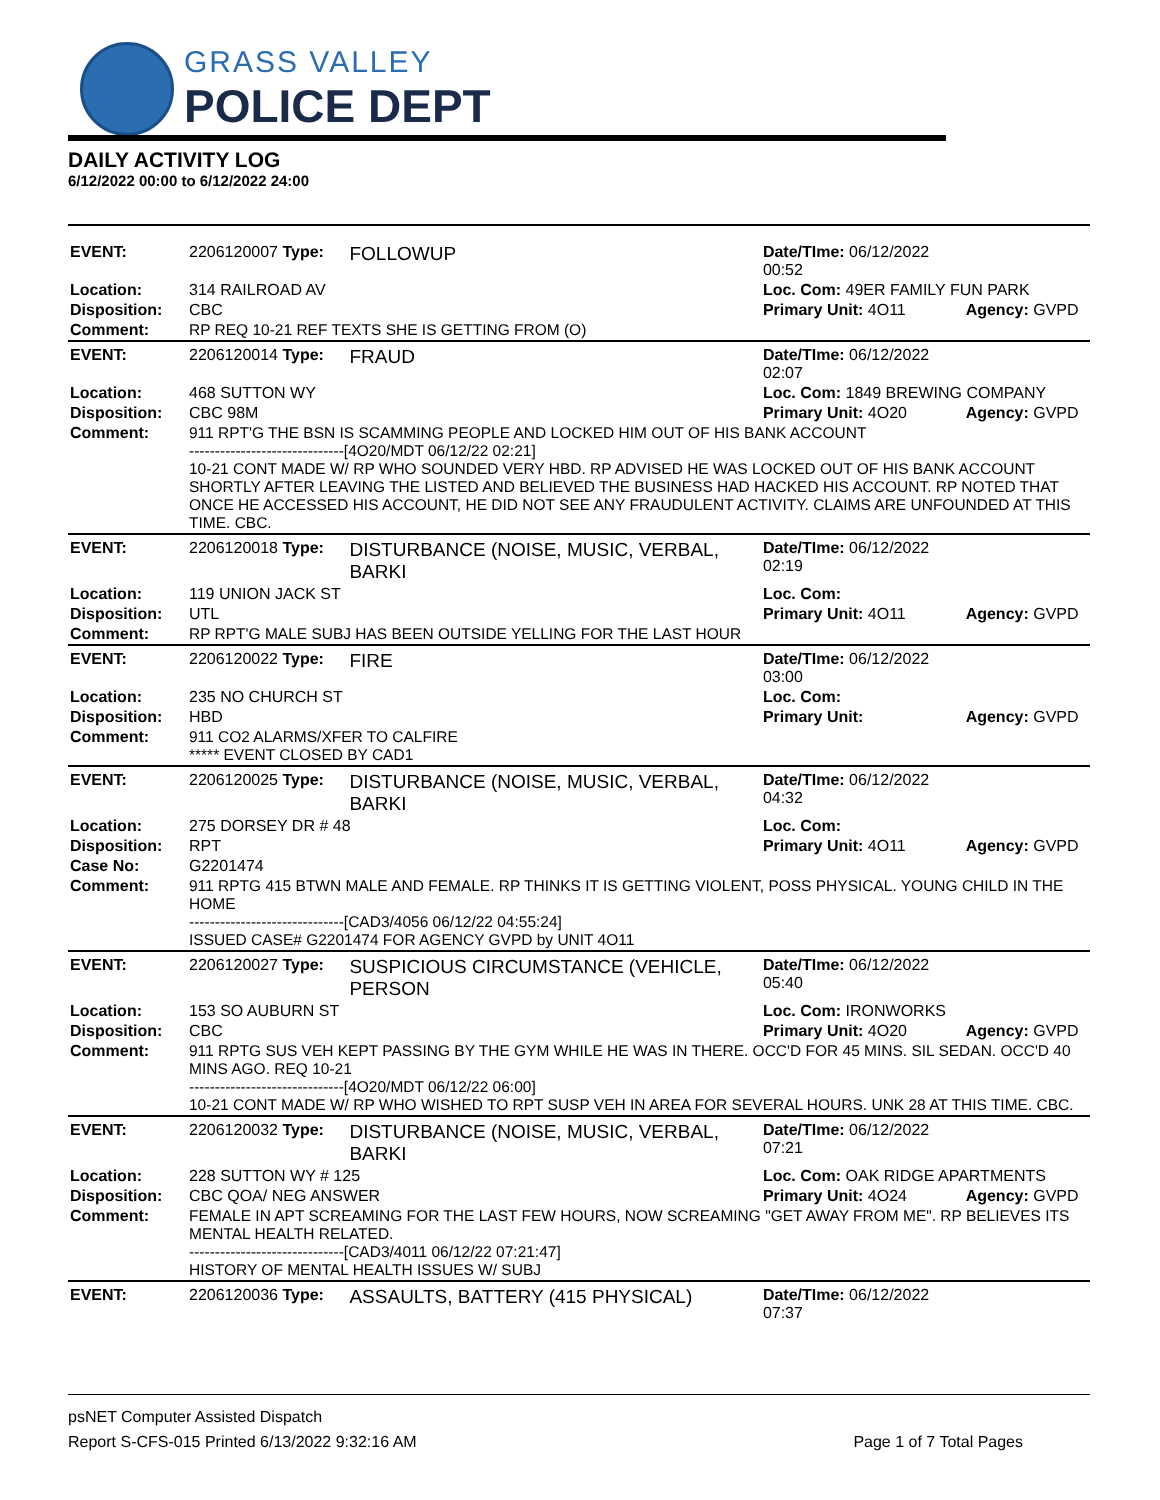GRASS VALLEY
POLICE DEPT
DAILY ACTIVITY LOG
6/12/2022 00:00 to 6/12/2022 24:00
| EVENT: | 2206120007 Type: | FOLLOWUP | Date/TIme: 06/12/2022 00:52 | |
| Location: | 314 RAILROAD AV | | Loc. Com: 49ER FAMILY FUN PARK | |
| Disposition: | CBC | | Primary Unit: 4O11 | Agency: GVPD |
| Comment: | RP REQ 10-21 REF TEXTS SHE IS GETTING FROM (O) | | | |
| EVENT: | 2206120014 Type: | FRAUD | Date/TIme: 06/12/2022 02:07 | |
| Location: | 468 SUTTON WY | | Loc. Com: 1849 BREWING COMPANY | |
| Disposition: | CBC 98M | | Primary Unit: 4O20 | Agency: GVPD |
| Comment: | 911 RPT'G THE BSN IS SCAMMING PEOPLE AND LOCKED HIM OUT OF HIS BANK ACCOUNT ------------------------------[4O20/MDT 06/12/22 02:21] 10-21 CONT MADE W/ RP WHO SOUNDED VERY HBD. RP ADVISED HE WAS LOCKED OUT OF HIS BANK ACCOUNT SHORTLY AFTER LEAVING THE LISTED AND BELIEVED THE BUSINESS HAD HACKED HIS ACCOUNT. RP NOTED THAT ONCE HE ACCESSED HIS ACCOUNT, HE DID NOT SEE ANY FRAUDULENT ACTIVITY. CLAIMS ARE UNFOUNDED AT THIS TIME. CBC. | | | |
| EVENT: | 2206120018 Type: | DISTURBANCE (NOISE, MUSIC, VERBAL, BARKI | Date/TIme: 06/12/2022 02:19 | |
| Location: | 119 UNION JACK ST | | Loc. Com: | |
| Disposition: | UTL | | Primary Unit: 4O11 | Agency: GVPD |
| Comment: | RP RPT'G MALE SUBJ HAS BEEN OUTSIDE YELLING FOR THE LAST HOUR | | | |
| EVENT: | 2206120022 Type: | FIRE | Date/TIme: 06/12/2022 03:00 | |
| Location: | 235 NO CHURCH ST | | Loc. Com: | |
| Disposition: | HBD | | Primary Unit: | Agency: GVPD |
| Comment: | 911 CO2 ALARMS/XFER TO CALFIRE ***** EVENT CLOSED BY CAD1 | | | |
| EVENT: | 2206120025 Type: | DISTURBANCE (NOISE, MUSIC, VERBAL, BARKI | Date/TIme: 06/12/2022 04:32 | |
| Location: | 275 DORSEY DR # 48 | | Loc. Com: | |
| Disposition: | RPT | | Primary Unit: 4O11 | Agency: GVPD |
| Case No: | G2201474 | | | |
| Comment: | 911 RPTG 415 BTWN MALE AND FEMALE. RP THINKS IT IS GETTING VIOLENT, POSS PHYSICAL. YOUNG CHILD IN THE HOME ------------------------------[CAD3/4056 06/12/22 04:55:24] ISSUED CASE# G2201474 FOR AGENCY GVPD by UNIT 4O11 | | | |
| EVENT: | 2206120027 Type: | SUSPICIOUS CIRCUMSTANCE (VEHICLE, PERSON | Date/TIme: 06/12/2022 05:40 | |
| Location: | 153 SO AUBURN ST | | Loc. Com: IRONWORKS | |
| Disposition: | CBC | | Primary Unit: 4O20 | Agency: GVPD |
| Comment: | 911 RPTG SUS VEH KEPT PASSING BY THE GYM WHILE HE WAS IN THERE. OCC'D FOR 45 MINS. SIL SEDAN. OCC'D 40 MINS AGO. REQ 10-21 ------------------------------[4O20/MDT 06/12/22 06:00] 10-21 CONT MADE W/ RP WHO WISHED TO RPT SUSP VEH IN AREA FOR SEVERAL HOURS. UNK 28 AT THIS TIME. CBC. | | | |
| EVENT: | 2206120032 Type: | DISTURBANCE (NOISE, MUSIC, VERBAL, BARKI | Date/TIme: 06/12/2022 07:21 | |
| Location: | 228 SUTTON WY # 125 | | Loc. Com: OAK RIDGE APARTMENTS | |
| Disposition: | CBC QOA/ NEG ANSWER | | Primary Unit: 4O24 | Agency: GVPD |
| Comment: | FEMALE IN APT SCREAMING FOR THE LAST FEW HOURS, NOW SCREAMING "GET AWAY FROM ME". RP BELIEVES ITS MENTAL HEALTH RELATED. ------------------------------[CAD3/4011 06/12/22 07:21:47] HISTORY OF MENTAL HEALTH ISSUES W/ SUBJ | | | |
| EVENT: | 2206120036 Type: | ASSAULTS, BATTERY (415 PHYSICAL) | Date/TIme: 06/12/2022 07:37 | |
psNET Computer Assisted Dispatch
Report S-CFS-015 Printed 6/13/2022 9:32:16 AM Page 1 of 7 Total Pages